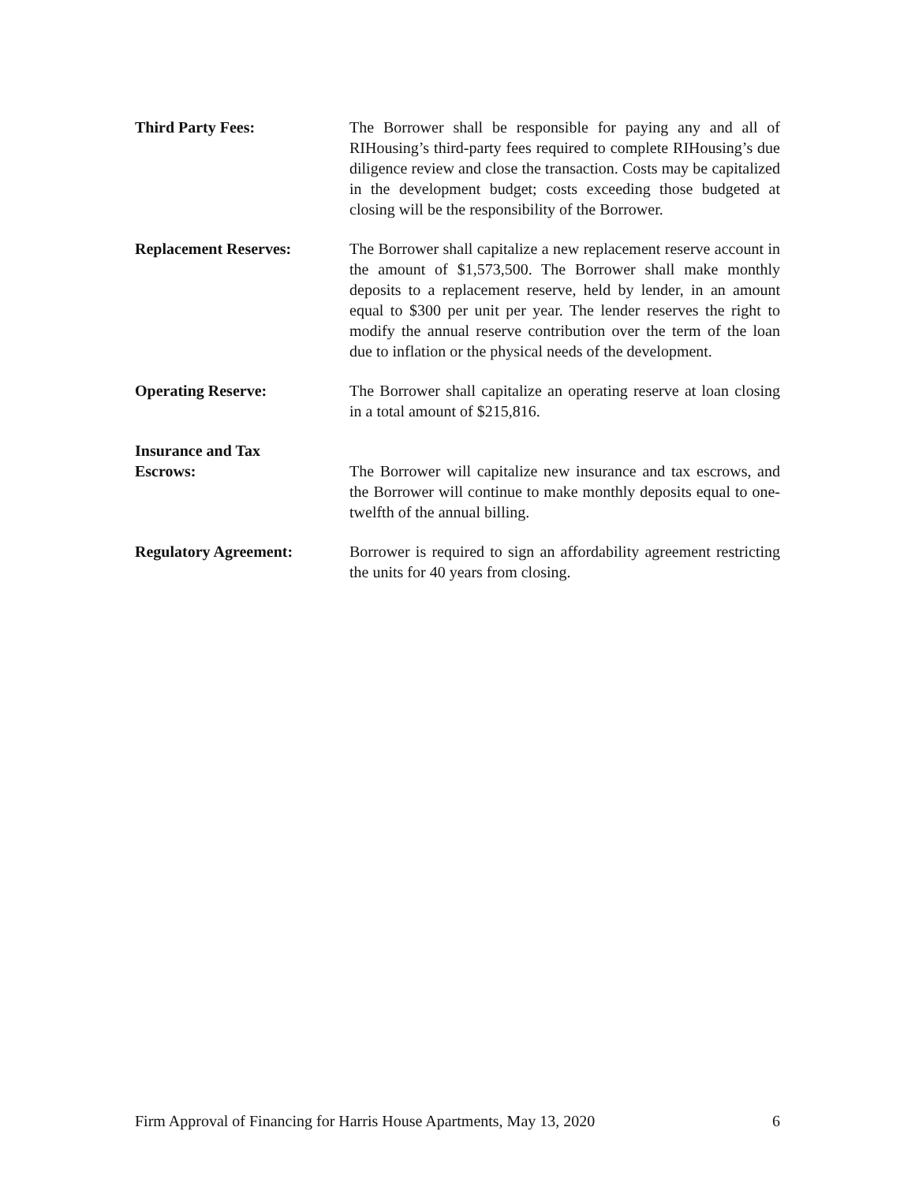Third Party Fees: The Borrower shall be responsible for paying any and all of RIHousing’s third-party fees required to complete RIHousing’s due diligence review and close the transaction. Costs may be capitalized in the development budget; costs exceeding those budgeted at closing will be the responsibility of the Borrower.
Replacement Reserves: The Borrower shall capitalize a new replacement reserve account in the amount of $1,573,500. The Borrower shall make monthly deposits to a replacement reserve, held by lender, in an amount equal to $300 per unit per year. The lender reserves the right to modify the annual reserve contribution over the term of the loan due to inflation or the physical needs of the development.
Operating Reserve: The Borrower shall capitalize an operating reserve at loan closing in a total amount of $215,816.
Insurance and Tax
Escrows:
The Borrower will capitalize new insurance and tax escrows, and the Borrower will continue to make monthly deposits equal to one-twelfth of the annual billing.
Regulatory Agreement: Borrower is required to sign an affordability agreement restricting the units for 40 years from closing.
Firm Approval of Financing for Harris House Apartments, May 13, 2020 6